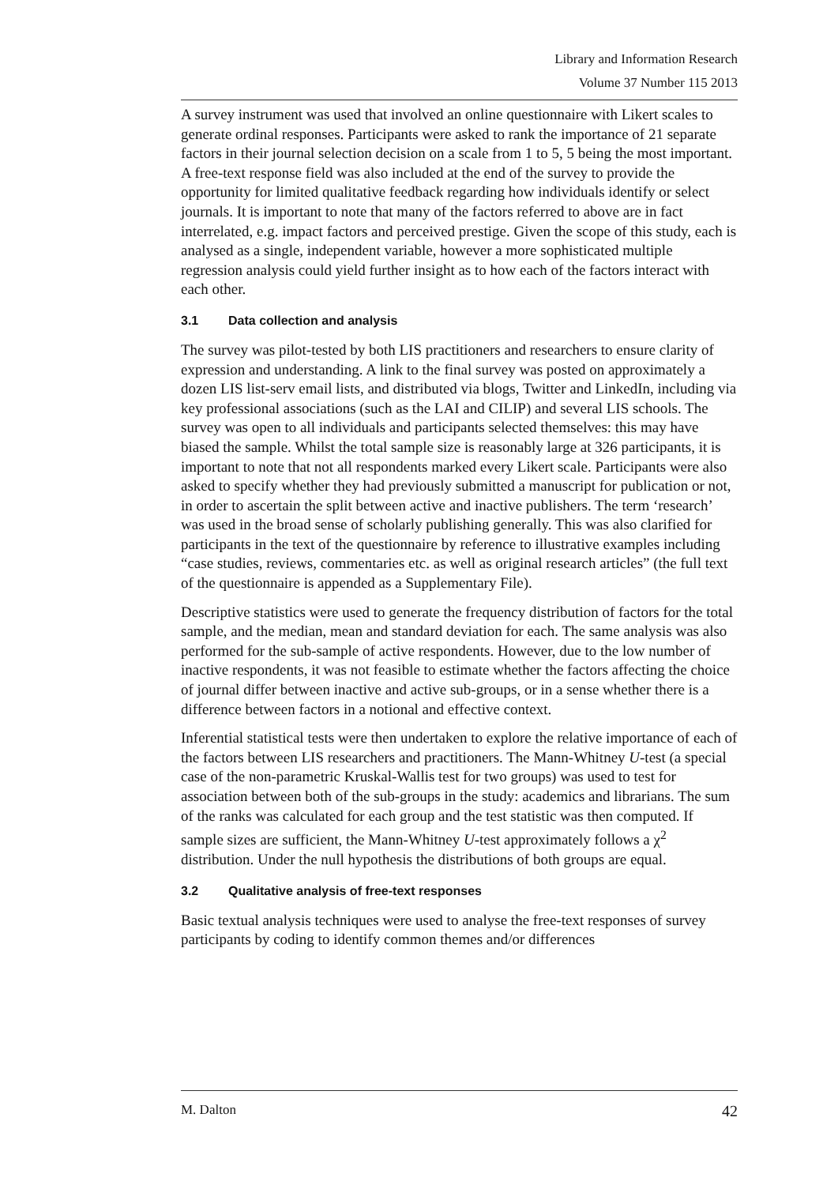Library and Information Research
Volume 37 Number 115 2013
A survey instrument was used that involved an online questionnaire with Likert scales to generate ordinal responses. Participants were asked to rank the importance of 21 separate factors in their journal selection decision on a scale from 1 to 5, 5 being the most important. A free-text response field was also included at the end of the survey to provide the opportunity for limited qualitative feedback regarding how individuals identify or select journals. It is important to note that many of the factors referred to above are in fact interrelated, e.g. impact factors and perceived prestige. Given the scope of this study, each is analysed as a single, independent variable, however a more sophisticated multiple regression analysis could yield further insight as to how each of the factors interact with each other.
3.1 Data collection and analysis
The survey was pilot-tested by both LIS practitioners and researchers to ensure clarity of expression and understanding. A link to the final survey was posted on approximately a dozen LIS list-serv email lists, and distributed via blogs, Twitter and LinkedIn, including via key professional associations (such as the LAI and CILIP) and several LIS schools. The survey was open to all individuals and participants selected themselves: this may have biased the sample. Whilst the total sample size is reasonably large at 326 participants, it is important to note that not all respondents marked every Likert scale. Participants were also asked to specify whether they had previously submitted a manuscript for publication or not, in order to ascertain the split between active and inactive publishers. The term ‘research’ was used in the broad sense of scholarly publishing generally. This was also clarified for participants in the text of the questionnaire by reference to illustrative examples including “case studies, reviews, commentaries etc. as well as original research articles” (the full text of the questionnaire is appended as a Supplementary File).
Descriptive statistics were used to generate the frequency distribution of factors for the total sample, and the median, mean and standard deviation for each. The same analysis was also performed for the sub-sample of active respondents. However, due to the low number of inactive respondents, it was not feasible to estimate whether the factors affecting the choice of journal differ between inactive and active sub-groups, or in a sense whether there is a difference between factors in a notional and effective context.
Inferential statistical tests were then undertaken to explore the relative importance of each of the factors between LIS researchers and practitioners. The Mann-Whitney U-test (a special case of the non-parametric Kruskal-Wallis test for two groups) was used to test for association between both of the sub-groups in the study: academics and librarians. The sum of the ranks was calculated for each group and the test statistic was then computed. If sample sizes are sufficient, the Mann-Whitney U-test approximately follows a χ<sup>2</sup> distribution. Under the null hypothesis the distributions of both groups are equal.
3.2 Qualitative analysis of free-text responses
Basic textual analysis techniques were used to analyse the free-text responses of survey participants by coding to identify common themes and/or differences
M. Dalton 42